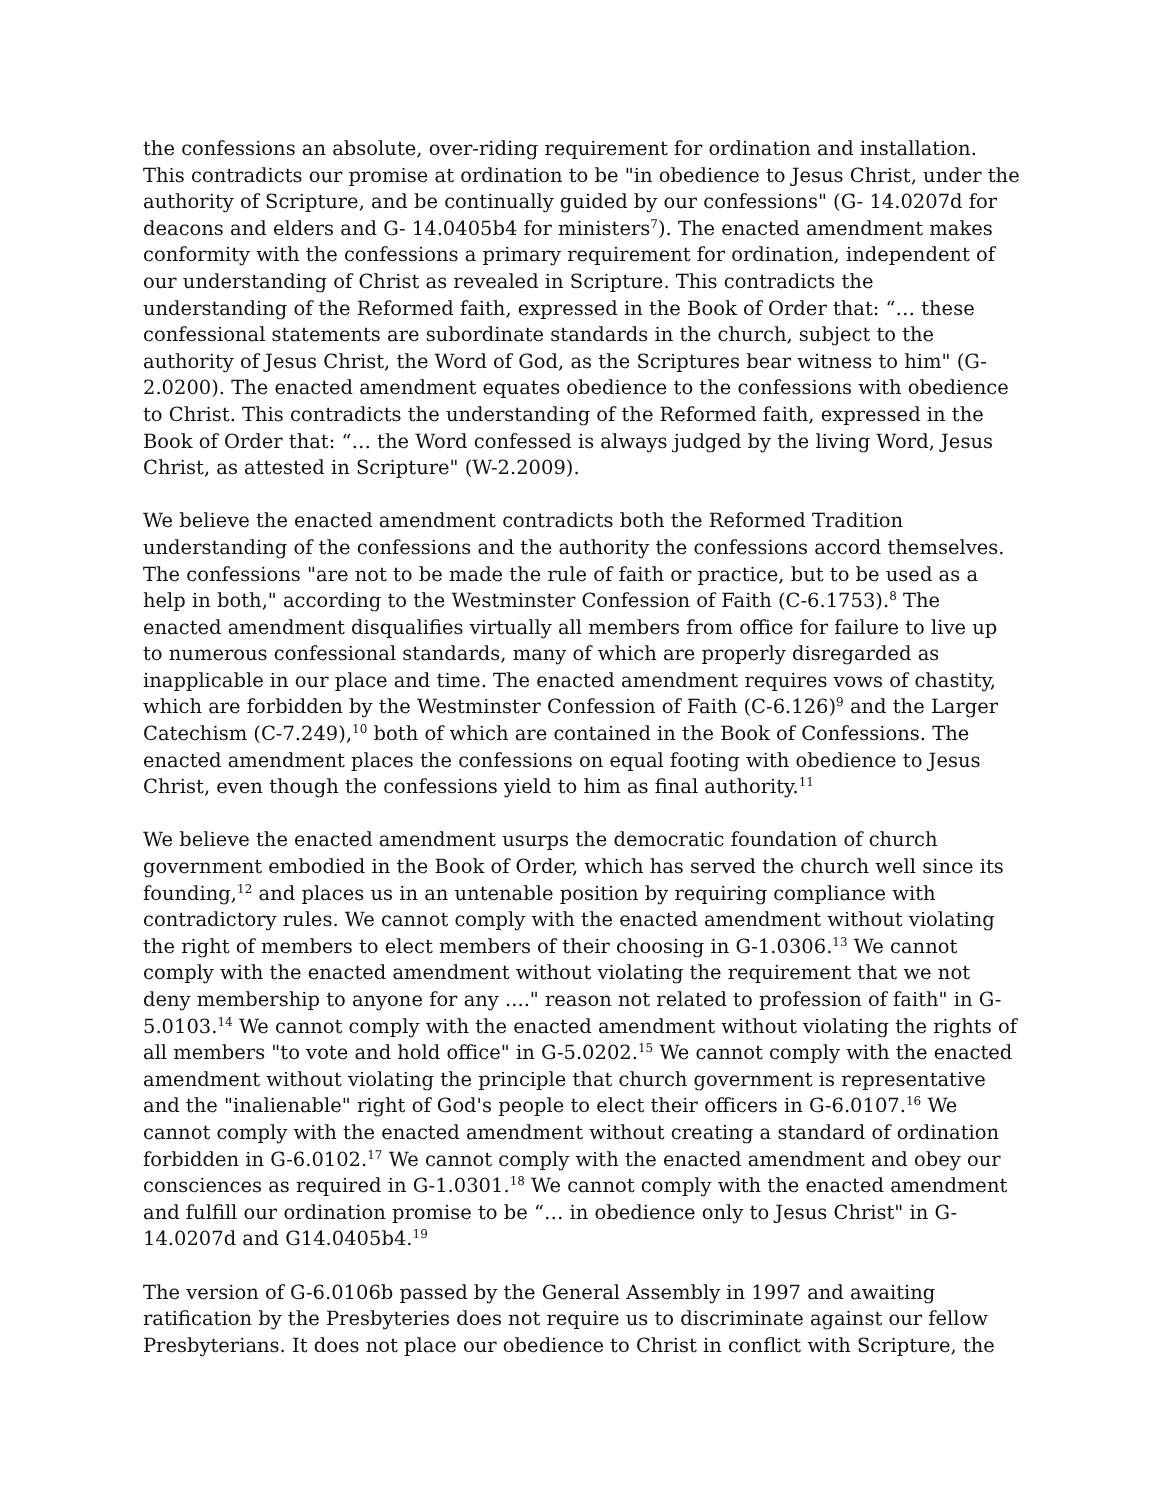the confessions an absolute, over-riding requirement for ordination and installation. This contradicts our promise at ordination to be "in obedience to Jesus Christ, under the authority of Scripture, and be continually guided by our confessions" (G- 14.0207d for deacons and elders and G- 14.0405b4 for ministers<sup>7</sup>). The enacted amendment makes conformity with the confessions a primary requirement for ordination, independent of our understanding of Christ as revealed in Scripture. This contradicts the understanding of the Reformed faith, expressed in the Book of Order that: “… these confessional statements are subordinate standards in the church, subject to the authority of Jesus Christ, the Word of God, as the Scriptures bear witness to him" (G-2.0200). The enacted amendment equates obedience to the confessions with obedience to Christ. This contradicts the understanding of the Reformed faith, expressed in the Book of Order that: “… the Word confessed is always judged by the living Word, Jesus Christ, as attested in Scripture" (W-2.2009).
We believe the enacted amendment contradicts both the Reformed Tradition understanding of the confessions and the authority the confessions accord themselves. The confessions "are not to be made the rule of faith or practice, but to be used as a help in both," according to the Westminster Confession of Faith (C-6.1753).<sup>8</sup> The enacted amendment disqualifies virtually all members from office for failure to live up to numerous confessional standards, many of which are properly disregarded as inapplicable in our place and time. The enacted amendment requires vows of chastity, which are forbidden by the Westminster Confession of Faith (C-6.126)<sup>9</sup> and the Larger Catechism (C-7.249),<sup>10</sup> both of which are contained in the Book of Confessions. The enacted amendment places the confessions on equal footing with obedience to Jesus Christ, even though the confessions yield to him as final authority.<sup>11</sup>
We believe the enacted amendment usurps the democratic foundation of church government embodied in the Book of Order, which has served the church well since its founding,<sup>12</sup> and places us in an untenable position by requiring compliance with contradictory rules. We cannot comply with the enacted amendment without violating the right of members to elect members of their choosing in G-1.0306.<sup>13</sup> We cannot comply with the enacted amendment without violating the requirement that we not deny membership to anyone for any ...." reason not related to profession of faith" in G-5.0103.<sup>14</sup> We cannot comply with the enacted amendment without violating the rights of all members "to vote and hold office" in G-5.0202.<sup>15</sup> We cannot comply with the enacted amendment without violating the principle that church government is representative and the "inalienable" right of God's people to elect their officers in G-6.0107.<sup>16</sup> We cannot comply with the enacted amendment without creating a standard of ordination forbidden in G-6.0102.<sup>17</sup> We cannot comply with the enacted amendment and obey our consciences as required in G-1.0301.<sup>18</sup> We cannot comply with the enacted amendment and fulfill our ordination promise to be “… in obedience only to Jesus Christ" in G-14.0207d and G14.0405b4.<sup>19</sup>
The version of G-6.0106b passed by the General Assembly in 1997 and awaiting ratification by the Presbyteries does not require us to discriminate against our fellow Presbyterians. It does not place our obedience to Christ in conflict with Scripture, the